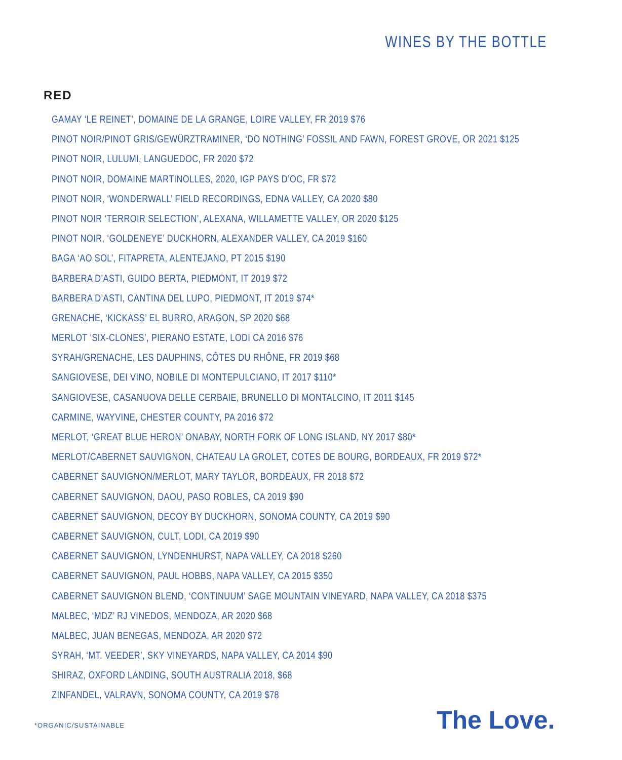WINES BY THE BOTTLE
RED
GAMAY ‘LE REINET’, DOMAINE DE LA GRANGE, LOIRE VALLEY, FR 2019 $76
PINOT NOIR/PINOT GRIS/GEWÜRZTRAMINER, ‘DO NOTHING’ FOSSIL AND FAWN, FOREST GROVE, OR 2021 $125
PINOT NOIR, LULUMI, LANGUEDOC, FR 2020 $72
PINOT NOIR, DOMAINE MARTINOLLES, 2020, IGP PAYS D’OC, FR $72
PINOT NOIR, ‘WONDERWALL’ FIELD RECORDINGS, EDNA VALLEY, CA 2020 $80
PINOT NOIR ‘TERROIR SELECTION’, ALEXANA, WILLAMETTE VALLEY, OR 2020 $125
PINOT NOIR, ‘GOLDENEYE’ DUCKHORN, ALEXANDER VALLEY, CA 2019 $160
BAGA ‘AO SOL’, FITAPRETA, ALENTEJANO, PT 2015 $190
BARBERA D’ASTI, GUIDO BERTA, PIEDMONT, IT 2019 $72
BARBERA D’ASTI, CANTINA DEL LUPO, PIEDMONT, IT 2019 $74*
GRENACHE, ‘KICKASS’ EL BURRO, ARAGON, SP 2020 $68
MERLOT ‘SIX-CLONES’, PIERANO ESTATE, LODI CA 2016 $76
SYRAH/GRENACHE, LES DAUPHINS, CÔTES DU RHÔNE, FR 2019 $68
SANGIOVESE, DEI VINO, NOBILE DI MONTEPULCIANO, IT 2017 $110*
SANGIOVESE, CASANUOVA DELLE CERBAIE, BRUNELLO DI MONTALCINO, IT 2011 $145
CARMINE, WAYVINE, CHESTER COUNTY, PA 2016 $72
MERLOT, ‘GREAT BLUE HERON’ ONABAY, NORTH FORK OF LONG ISLAND, NY 2017 $80*
MERLOT/CABERNET SAUVIGNON, CHATEAU LA GROLET, COTES DE BOURG, BORDEAUX, FR 2019 $72*
CABERNET SAUVIGNON/MERLOT, MARY TAYLOR, BORDEAUX, FR 2018 $72
CABERNET SAUVIGNON, DAOU, PASO ROBLES, CA 2019 $90
CABERNET SAUVIGNON, DECOY BY DUCKHORN, SONOMA COUNTY, CA 2019 $90
CABERNET SAUVIGNON, CULT, LODI, CA 2019 $90
CABERNET SAUVIGNON, LYNDENHURST, NAPA VALLEY, CA 2018 $260
CABERNET SAUVIGNON, PAUL HOBBS, NAPA VALLEY, CA 2015 $350
CABERNET SAUVIGNON BLEND, ‘CONTINUUM’ SAGE MOUNTAIN VINEYARD, NAPA VALLEY, CA 2018 $375
MALBEC, ‘MDZ’ RJ VINEDOS, MENDOZA, AR 2020 $68
MALBEC, JUAN BENEGAS, MENDOZA, AR 2020 $72
SYRAH, ‘MT. VEEDER’, SKY VINEYARDS, NAPA VALLEY, CA 2014 $90
SHIRAZ, OXFORD LANDING, SOUTH AUSTRALIA 2018, $68
ZINFANDEL, VALRAVN, SONOMA COUNTY, CA 2019 $78
*ORGANIC/SUSTAINABLE The Love.